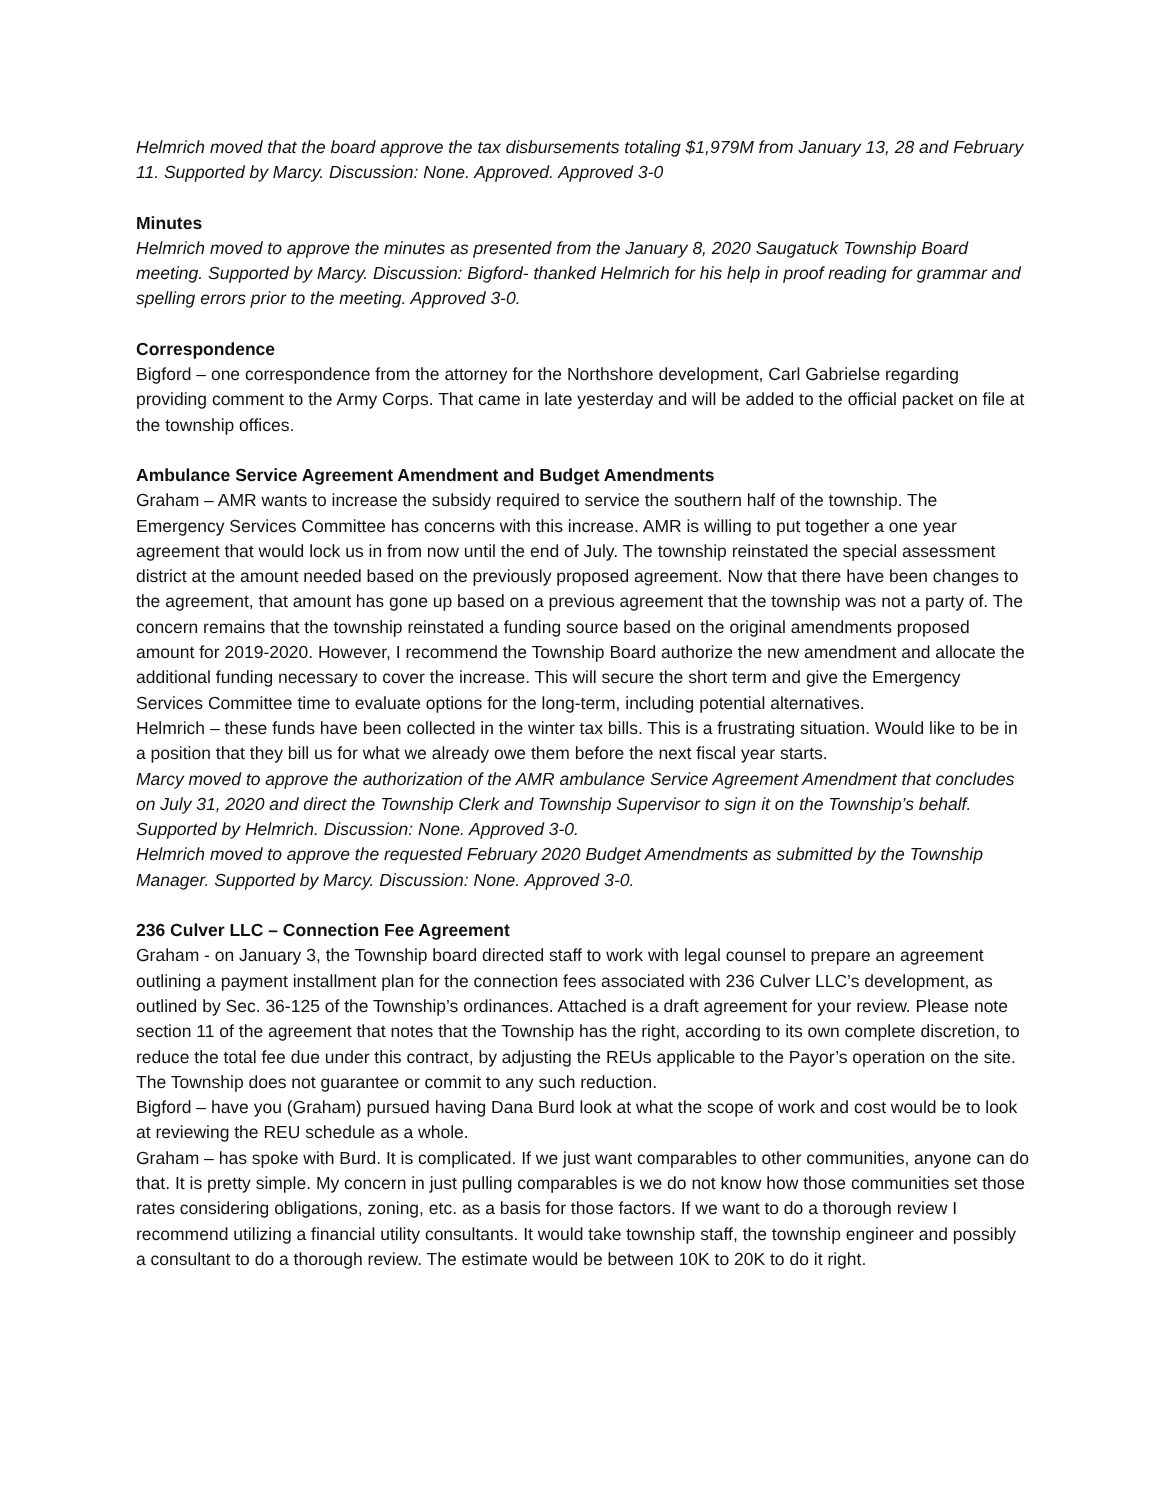Helmrich moved that the board approve the tax disbursements totaling $1,979M from January 13, 28 and February 11. Supported by Marcy. Discussion: None. Approved. Approved 3-0
Minutes
Helmrich moved to approve the minutes as presented from the January 8, 2020 Saugatuck Township Board meeting. Supported by Marcy. Discussion: Bigford- thanked Helmrich for his help in proof reading for grammar and spelling errors prior to the meeting. Approved 3-0.
Correspondence
Bigford – one correspondence from the attorney for the Northshore development, Carl Gabrielse regarding providing comment to the Army Corps. That came in late yesterday and will be added to the official packet on file at the township offices.
Ambulance Service Agreement Amendment and Budget Amendments
Graham – AMR wants to increase the subsidy required to service the southern half of the township. The Emergency Services Committee has concerns with this increase. AMR is willing to put together a one year agreement that would lock us in from now until the end of July. The township reinstated the special assessment district at the amount needed based on the previously proposed agreement. Now that there have been changes to the agreement, that amount has gone up based on a previous agreement that the township was not a party of. The concern remains that the township reinstated a funding source based on the original amendments proposed amount for 2019-2020. However, I recommend the Township Board authorize the new amendment and allocate the additional funding necessary to cover the increase. This will secure the short term and give the Emergency Services Committee time to evaluate options for the long-term, including potential alternatives.
Helmrich – these funds have been collected in the winter tax bills. This is a frustrating situation. Would like to be in a position that they bill us for what we already owe them before the next fiscal year starts.
Marcy moved to approve the authorization of the AMR ambulance Service Agreement Amendment that concludes on July 31, 2020 and direct the Township Clerk and Township Supervisor to sign it on the Township’s behalf. Supported by Helmrich. Discussion: None. Approved 3-0.
Helmrich moved to approve the requested February 2020 Budget Amendments as submitted by the Township Manager. Supported by Marcy. Discussion: None. Approved 3-0.
236 Culver LLC – Connection Fee Agreement
Graham - on January 3, the Township board directed staff to work with legal counsel to prepare an agreement outlining a payment installment plan for the connection fees associated with 236 Culver LLC’s development, as outlined by Sec. 36-125 of the Township’s ordinances. Attached is a draft agreement for your review. Please note section 11 of the agreement that notes that the Township has the right, according to its own complete discretion, to reduce the total fee due under this contract, by adjusting the REUs applicable to the Payor’s operation on the site. The Township does not guarantee or commit to any such reduction.
Bigford – have you (Graham) pursued having Dana Burd look at what the scope of work and cost would be to look at reviewing the REU schedule as a whole.
Graham – has spoke with Burd. It is complicated. If we just want comparables to other communities, anyone can do that. It is pretty simple. My concern in just pulling comparables is we do not know how those communities set those rates considering obligations, zoning, etc. as a basis for those factors. If we want to do a thorough review I recommend utilizing a financial utility consultants. It would take township staff, the township engineer and possibly a consultant to do a thorough review. The estimate would be between 10K to 20K to do it right.